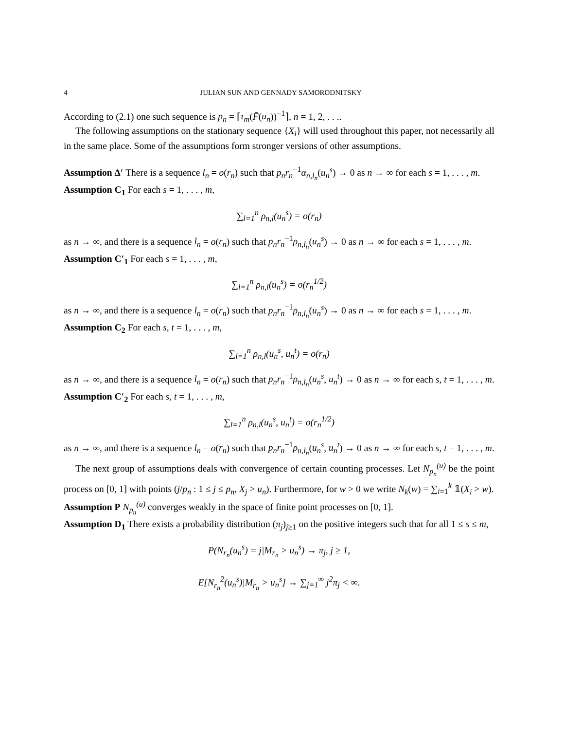4 JULIAN SUN AND GENNADY SAMORODNITSKY
According to (2.1) one such sequence is p<sub>n</sub> = ⌈τ<sub>m</sub>(F̄(u<sub>n</sub>))<sup>−1</sup>⌉, n = 1, 2, . . ..
The following assumptions on the stationary sequence {X<sub>i</sub>} will used throughout this paper, not necessarily all in the same place. Some of the assumptions form stronger versions of other assumptions.
Assumption Δ′ There is a sequence l<sub>n</sub> = o(r<sub>n</sub>) such that p<sub>n</sub>r<sub>n</sub><sup>−1</sup>α<sub>n,l<sub>n</sub></sub>(u<sub>n</sub><sup>s</sup>) → 0 as n → ∞ for each s = 1, . . . , m.
Assumption C<sub>1</sub> For each s = 1, . . . , m,
∑<sub>l=1</sub><sup>n</sup> ρ<sub>n,l</sub>(u<sub>n</sub><sup>s</sup>) = o(r<sub>n</sub>)
as n → ∞, and there is a sequence l<sub>n</sub> = o(r<sub>n</sub>) such that p<sub>n</sub>r<sub>n</sub><sup>−1</sup>ρ<sub>n,l<sub>n</sub></sub>(u<sub>n</sub><sup>s</sup>) → 0 as n → ∞ for each s = 1, . . . , m.
Assumption C′<sub>1</sub> For each s = 1, . . . , m,
∑<sub>l=1</sub><sup>n</sup> ρ<sub>n,l</sub>(u<sub>n</sub><sup>s</sup>) = o(r<sub>n</sub><sup>1/2</sup>)
as n → ∞, and there is a sequence l<sub>n</sub> = o(r<sub>n</sub>) such that p<sub>n</sub>r<sub>n</sub><sup>−1</sup>ρ<sub>n,l<sub>n</sub></sub>(u<sub>n</sub><sup>s</sup>) → 0 as n → ∞ for each s = 1, . . . , m.
Assumption C<sub>2</sub> For each s, t = 1, . . . , m,
∑<sub>l=1</sub><sup>n</sup> ρ<sub>n,l</sub>(u<sub>n</sub><sup>s</sup>, u<sub>n</sub><sup>t</sup>) = o(r<sub>n</sub>)
as n → ∞, and there is a sequence l<sub>n</sub> = o(r<sub>n</sub>) such that p<sub>n</sub>r<sub>n</sub><sup>−1</sup>ρ<sub>n,l<sub>n</sub></sub>(u<sub>n</sub><sup>s</sup>, u<sub>n</sub><sup>t</sup>) → 0 as n → ∞ for each s, t = 1, . . . , m.
Assumption C′<sub>2</sub> For each s, t = 1, . . . , m,
∑<sub>l=1</sub><sup>n</sup> ρ<sub>n,l</sub>(u<sub>n</sub><sup>s</sup>, u<sub>n</sub><sup>t</sup>) = o(r<sub>n</sub><sup>1/2</sup>)
as n → ∞, and there is a sequence l<sub>n</sub> = o(r<sub>n</sub>) such that p<sub>n</sub>r<sub>n</sub><sup>−1</sup>ρ<sub>n,l<sub>n</sub></sub>(u<sub>n</sub><sup>s</sup>, u<sub>n</sub><sup>t</sup>) → 0 as n → ∞ for each s, t = 1, . . . , m.
The next group of assumptions deals with convergence of certain counting processes. Let N<sub>p<sub>n</sub></sub><sup>(u)</sup> be the point process on [0, 1] with points (j/p<sub>n</sub> : 1 ≤ j ≤ p<sub>n</sub>, X<sub>j</sub> > u<sub>n</sub>). Furthermore, for w > 0 we write N<sub>k</sub>(w) = ∑<sub>i=1</sub><sup>k</sup> 𝟙(X<sub>i</sub> > w).
Assumption P N<sub>p<sub>n</sub></sub><sup>(u)</sup> converges weakly in the space of finite point processes on [0, 1].
Assumption D<sub>1</sub> There exists a probability distribution (π<sub>j</sub>)<sub>j≥1</sub> on the positive integers such that for all 1 ≤ s ≤ m,
P(N<sub>r<sub>n</sub></sub>(u<sub>n</sub><sup>s</sup>) = j|M<sub>r<sub>n</sub></sub> > u<sub>n</sub><sup>s</sup>) → π<sub>j</sub>, j ≥ 1,
E[N<sub>r<sub>n</sub></sub><sup>2</sup>(u<sub>n</sub><sup>s</sup>)|M<sub>r<sub>n</sub></sub> > u<sub>n</sub><sup>s</sup>] → ∑<sub>j=1</sub><sup>∞</sup> j<sup>2</sup>π<sub>j</sub> < ∞.